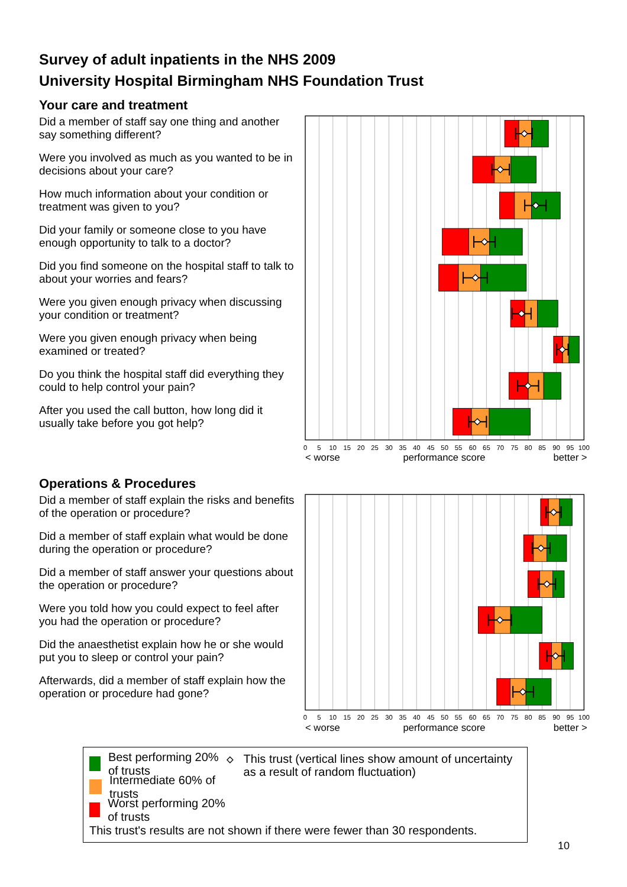Survey of adult inpatients in the NHS 2009
University Hospital Birmingham NHS Foundation Trust
Your care and treatment
Did a member of staff say one thing and another say something different?
Were you involved as much as you wanted to be in decisions about your care?
How much information about your condition or treatment was given to you?
Did your family or someone close to you have enough opportunity to talk to a doctor?
Did you find someone on the hospital staff to talk to about your worries and fears?
Were you given enough privacy when discussing your condition or treatment?
Were you given enough privacy when being examined or treated?
Do you think the hospital staff did everything they could to help control your pain?
After you used the call button, how long did it usually take before you got help?
0
5
10
15
20
25
30
35
40
45
50
55
60
65
70
75
80
85
90
95
100
< worse
performance score
better >
Operations & Procedures
Did a member of staff explain the risks and benefits of the operation or procedure?
Did a member of staff explain what would be done during the operation or procedure?
Did a member of staff answer your questions about the operation or procedure?
Were you told how you could expect to feel after you had the operation or procedure?
Did the anaesthetist explain how he or she would put you to sleep or control your pain?
Afterwards, did a member of staff explain how the operation or procedure had gone?
0
5
10
15
20
25
30
35
40
45
50
55
60
65
70
75
80
85
90
95
100
< worse
performance score
better >
Best performing 20% of trusts
Intermediate 60% of trusts
Worst performing 20% of trusts
This trust (vertical lines show amount of uncertainty as a result of random fluctuation)
This trust's results are not shown if there were fewer than 30 respondents.
10